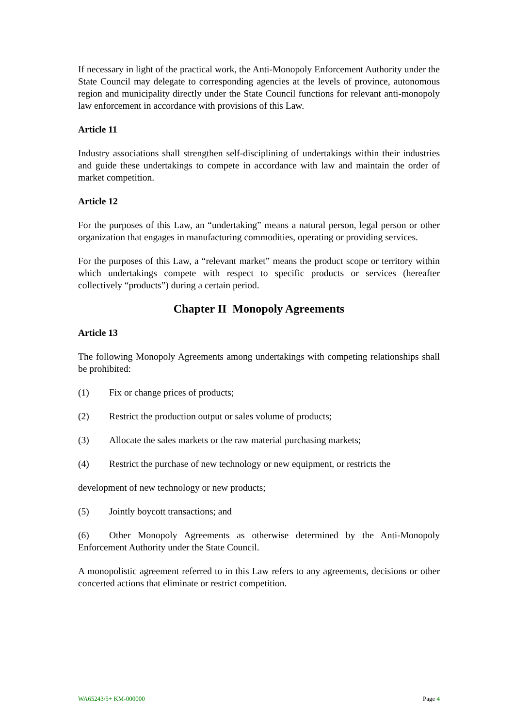If necessary in light of the practical work, the Anti-Monopoly Enforcement Authority under the State Council may delegate to corresponding agencies at the levels of province, autonomous region and municipality directly under the State Council functions for relevant anti-monopoly law enforcement in accordance with provisions of this Law.
Article 11
Industry associations shall strengthen self-disciplining of undertakings within their industries and guide these undertakings to compete in accordance with law and maintain the order of market competition.
Article 12
For the purposes of this Law, an “undertaking” means a natural person, legal person or other organization that engages in manufacturing commodities, operating or providing services.
For the purposes of this Law, a “relevant market” means the product scope or territory within which undertakings compete with respect to specific products or services (hereafter collectively “products”) during a certain period.
Chapter II Monopoly Agreements
Article 13
The following Monopoly Agreements among undertakings with competing relationships shall be prohibited:
(1) Fix or change prices of products;
(2) Restrict the production output or sales volume of products;
(3) Allocate the sales markets or the raw material purchasing markets;
(4) Restrict the purchase of new technology or new equipment, or restricts the
development of new technology or new products;
(5) Jointly boycott transactions; and
(6) Other Monopoly Agreements as otherwise determined by the Anti-Monopoly Enforcement Authority under the State Council.
A monopolistic agreement referred to in this Law refers to any agreements, decisions or other concerted actions that eliminate or restrict competition.
WA65243/5+ KM-000000 Page 4